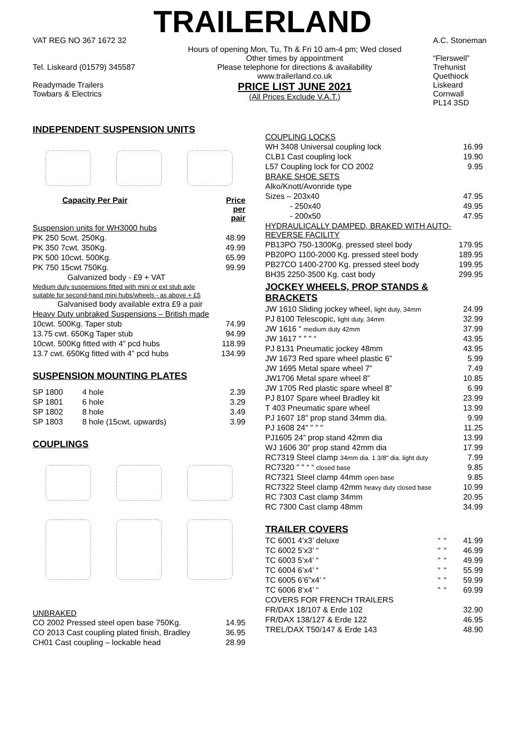TRAILERLAND
VAT REG NO 367 1672 32
Tel. Liskeard (01579) 345587
Readymade Trailers
Towbars & Electrics
Hours of opening Mon, Tu, Th & Fri 10 am-4 pm; Wed closed
Other times by appointment
Please telephone for directions & availability
www.trailerland.co.uk
PRICE LIST JUNE 2021
(All Prices Exclude V.A.T.)
A.C. Stoneman
“Flerswell”
Trehunist
Quethiock
Liskeard
Cornwall
PL14 3SD
INDEPENDENT SUSPENSION UNITS
| Capacity Per Pair | Price per pair |
| Suspension units for WH3000 hubs | |
| PK 250 5cwt. 250Kg. | 48.99 |
| PK 350 7cwt. 350Kg. | 49.99 |
| PK 500 10cwt. 500Kg. | 65.99 |
| PK 750 15cwt 750Kg. | 99.99 |
| Galvanized body - £9 + VAT | |
| Medium duty suspensions fitted with mini or ext stub axle | |
| suitable for second-hand mini hubs/wheels - as above + £5 | |
| Galvanised body available extra £9 a pair | |
| Heavy Duty unbraked Suspensions – British made | |
| 10cwt. 500Kg. Taper stub | 74.99 |
| 13.75 cwt. 650Kg Taper stub | 94.99 |
| 10cwt. 500Kg fitted with 4” pcd hubs | 118.99 |
| 13.7 cwt. 650Kg fitted with 4” pcd hubs | 134.99 |
SUSPENSION MOUNTING PLATES
| SP 1800 | 4 hole | 2.39 |
| SP 1801 | 6 hole | 3.29 |
| SP 1802 | 8 hole | 3.49 |
| SP 1803 | 8 hole (15cwt. upwards) | 3.99 |
COUPLINGS
UNBRAKED
| CO 2002 Pressed steel open base 750Kg. | 14.95 |
| CO 2013 Cast coupling plated finish, Bradley | 36.95 |
| CH01 Cast coupling – lockable head | 28.99 |
| COUPLING LOCKS | |
| WH 3408 Universal coupling lock | 16.99 |
| CLB1 Cast coupling lock | 19.90 |
| L57 Coupling lock for CO 2002 | 9.95 |
| BRAKE SHOE SETS | |
| Alko/Knott/Avonride type | |
| Sizes – 203x40 | 47.95 |
| - 250x40 | 49.95 |
| - 200x50 | 47.95 |
| HYDRAULICALLY DAMPED, BRAKED WITH AUTO-REVERSE FACILITY | |
| PB13PO 750-1300Kg. pressed steel body | 179.95 |
| PB20PO 1100-2000 Kg. pressed steel body | 189.95 |
| PB27CO 1400-2700 Kg. pressed steel body | 199.95 |
| BH35 2250-3500 Kg. cast body | 299.95 |
JOCKEY WHEELS, PROP STANDS & BRACKETS
| JW 1610 Sliding jockey wheel, light duty, 34mm | 24.99 |
| PJ 8100 Telescopic, light duty, 34mm | 32.99 |
| JW 1616 “ medium duty 42mm | 37.99 |
| JW 1617 " " " “ | 43.95 |
| PJ 8131 Pneumatic jockey 48mm | 43.95 |
| JW 1673 Red spare wheel plastic 6” | 5.99 |
| JW 1695 Metal spare wheel 7” | 7.49 |
| JW1706 Metal spare wheel 8” | 10.85 |
| JW 1705 Red plastic spare wheel 8” | 6.99 |
| PJ 8107 Spare wheel Bradley kit | 23.99 |
| T 403 Pneumatic spare wheel | 13.99 |
| PJ 1607 18" prop stand 34mm dia. | 9.99 |
| PJ 1608 24" " " " | 11.25 |
| PJ1605 24” prop stand 42mm dia | 13.99 |
| WJ 1606 30” prop stand 42mm dia | 17.99 |
| RC7319 Steel clamp 34mm dia. 1 3/8" dia. light duty | 7.99 |
| RC7320 " " “ “ closed base | 9.85 |
| RC7321 Steel clamp 44mm open base | 9.85 |
| RC7322 Steel clamp 42mm heavy duty closed base | 10.99 |
| RC 7303 Cast clamp 34mm | 20.95 |
| RC 7300 Cast clamp 48mm | 34.99 |
TRAILER COVERS
| TC 6001 4’x3’ deluxe | “ | “ | 41.99 |
| TC 6002 5’x3’ “ | “ | “ | 46.99 |
| TC 6003 5’x4’ “ | “ | “ | 49.99 |
| TC 6004 6’x4’ “ | “ | “ | 55.99 |
| TC 6005 6’6”x4’ “ | “ | “ | 59.99 |
| TC 6006 8’x4’ “ | “ | “ | 69.99 |
| COVERS FOR FRENCH TRAILERS | | | |
| FR/DAX 18/107 & Erde 102 | | | 32.90 |
| FR/DAX 138/127 & Erde 122 | | | 46.95 |
| TREL/DAX T50/147 & Erde 143 | | | 48.90 |